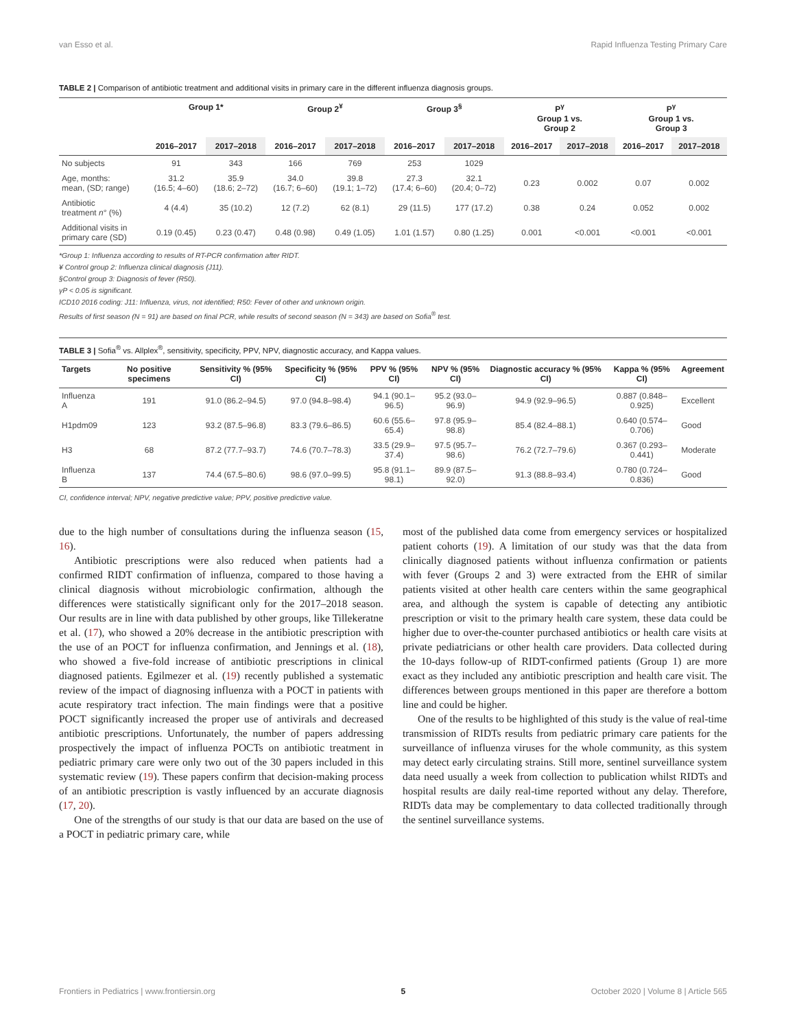van Esso et al. Rapid Influenza Testing Primary Care
TABLE 2 | Comparison of antibiotic treatment and additional visits in primary care in the different influenza diagnosis groups.
| | Group 1* | | Group 2<sup>¥</sup> | | Group 3<sup>§</sup> | | P<sup>γ</sup> Group 1 vs. Group 2 | | P<sup>γ</sup> Group 1 vs. Group 3 | |
| --- | --- | --- | --- | --- | --- | --- | --- | --- | --- | --- |
| | 2016–2017 | 2017–2018 | 2016–2017 | 2017–2018 | 2016–2017 | 2017–2018 | 2016–2017 | 2017–2018 | 2016–2017 | 2017–2018 |
| No subjects | 91 | 343 | 166 | 769 | 253 | 1029 | | | | |
| Age, months: mean, (SD; range) | 31.2 (16.5; 4–60) | 35.9 (18.6; 2–72) | 34.0 (16.7; 6–60) | 39.8 (19.1; 1–72) | 27.3 (17.4; 6–60) | 32.1 (20.4; 0–72) | 0.23 | 0.002 | 0.07 | 0.002 |
| Antibiotic treatment n ° (%) | 4 (4.4) | 35 (10.2) | 12 (7.2) | 62 (8.1) | 29 (11.5) | 177 (17.2) | 0.38 | 0.24 | 0.052 | 0.002 |
| Additional visits in primary care (SD) | 0.19 (0.45) | 0.23 (0.47) | 0.48 (0.98) | 0.49 (1.05) | 1.01 (1.57) | 0.80 (1.25) | 0.001 | <0.001 | <0.001 | <0.001 |
*Group 1: Influenza according to results of RT-PCR confirmation after RIDT.
¥ Control group 2: Influenza clinical diagnosis (J11).
§Control group 3: Diagnosis of fever (R50).
γP < 0.05 is significant.
ICD10 2016 coding: J11: Influenza, virus, not identified; R50: Fever of other and unknown origin.
Results of first season (N = 91) are based on final PCR, while results of second season (N = 343) are based on Sofia<sup>®</sup> test.
TABLE 3 | Sofia<sup>®</sup> vs. Allplex<sup>®</sup>, sensitivity, specificity, PPV, NPV, diagnostic accuracy, and Kappa values.
| Targets | No positive specimens | Sensitivity % (95% CI) | Specificity % (95% CI) | PPV % (95% CI) | NPV % (95% CI) | Diagnostic accuracy % (95% CI) | Kappa % (95% CI) | Agreement |
| --- | --- | --- | --- | --- | --- | --- | --- | --- |
| Influenza A | 191 | 91.0 (86.2–94.5) | 97.0 (94.8–98.4) | 94.1 (90.1–96.5) | 95.2 (93.0–96.9) | 94.9 (92.9–96.5) | 0.887 (0.848–0.925) | Excellent |
| H1pdm09 | 123 | 93.2 (87.5–96.8) | 83.3 (79.6–86.5) | 60.6 (55.6–65.4) | 97.8 (95.9–98.8) | 85.4 (82.4–88.1) | 0.640 (0.574–0.706) | Good |
| H3 | 68 | 87.2 (77.7–93.7) | 74.6 (70.7–78.3) | 33.5 (29.9–37.4) | 97.5 (95.7–98.6) | 76.2 (72.7–79.6) | 0.367 (0.293–0.441) | Moderate |
| Influenza B | 137 | 74.4 (67.5–80.6) | 98.6 (97.0–99.5) | 95.8 (91.1–98.1) | 89.9 (87.5–92.0) | 91.3 (88.8–93.4) | 0.780 (0.724–0.836) | Good |
CI, confidence interval; NPV, negative predictive value; PPV, positive predictive value.
due to the high number of consultations during the influenza season (15, 16).
Antibiotic prescriptions were also reduced when patients had a confirmed RIDT confirmation of influenza, compared to those having a clinical diagnosis without microbiologic confirmation, although the differences were statistically significant only for the 2017–2018 season. Our results are in line with data published by other groups, like Tillekeratne et al. (17), who showed a 20% decrease in the antibiotic prescription with the use of an POCT for influenza confirmation, and Jennings et al. (18), who showed a five-fold increase of antibiotic prescriptions in clinical diagnosed patients. Egilmezer et al. (19) recently published a systematic review of the impact of diagnosing influenza with a POCT in patients with acute respiratory tract infection. The main findings were that a positive POCT significantly increased the proper use of antivirals and decreased antibiotic prescriptions. Unfortunately, the number of papers addressing prospectively the impact of influenza POCTs on antibiotic treatment in pediatric primary care were only two out of the 30 papers included in this systematic review (19). These papers confirm that decision-making process of an antibiotic prescription is vastly influenced by an accurate diagnosis (17, 20).
One of the strengths of our study is that our data are based on the use of a POCT in pediatric primary care, while
most of the published data come from emergency services or hospitalized patient cohorts (19). A limitation of our study was that the data from clinically diagnosed patients without influenza confirmation or patients with fever (Groups 2 and 3) were extracted from the EHR of similar patients visited at other health care centers within the same geographical area, and although the system is capable of detecting any antibiotic prescription or visit to the primary health care system, these data could be higher due to over-the-counter purchased antibiotics or health care visits at private pediatricians or other health care providers. Data collected during the 10-days follow-up of RIDT-confirmed patients (Group 1) are more exact as they included any antibiotic prescription and health care visit. The differences between groups mentioned in this paper are therefore a bottom line and could be higher.
One of the results to be highlighted of this study is the value of real-time transmission of RIDTs results from pediatric primary care patients for the surveillance of influenza viruses for the whole community, as this system may detect early circulating strains. Still more, sentinel surveillance system data need usually a week from collection to publication whilst RIDTs and hospital results are daily real-time reported without any delay. Therefore, RIDTs data may be complementary to data collected traditionally through the sentinel surveillance systems.
Frontiers in Pediatrics | www.frontiersin.org 5 October 2020 | Volume 8 | Article 565